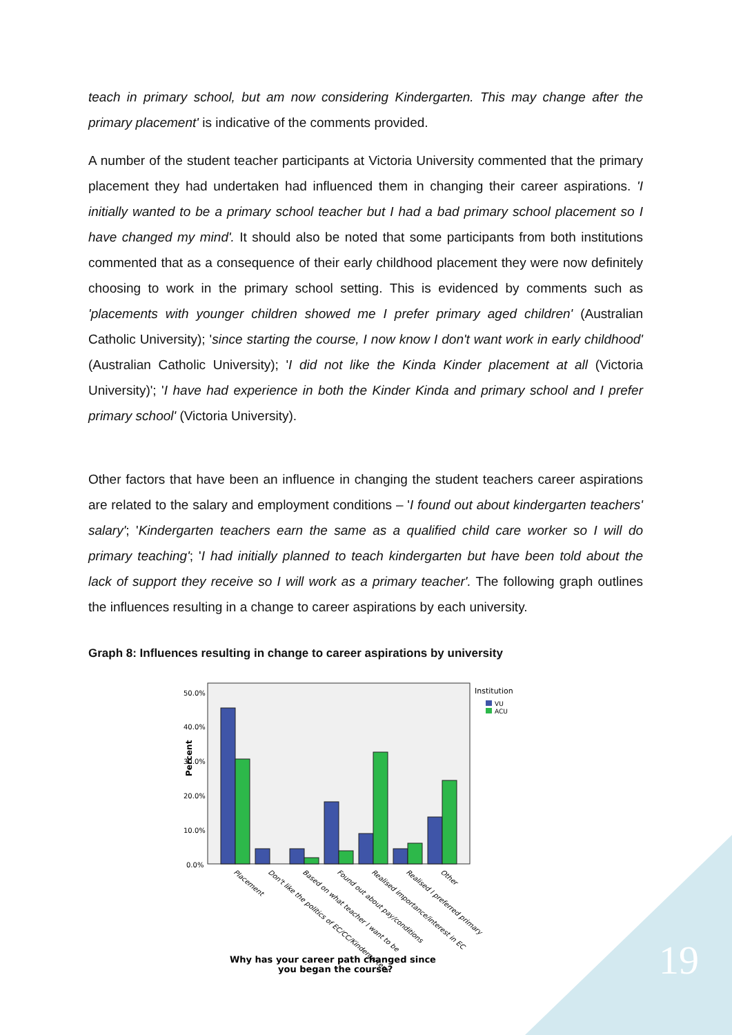teach in primary school, but am now considering Kindergarten. This may change after the primary placement' is indicative of the comments provided.
A number of the student teacher participants at Victoria University commented that the primary placement they had undertaken had influenced them in changing their career aspirations. 'I initially wanted to be a primary school teacher but I had a bad primary school placement so I have changed my mind'. It should also be noted that some participants from both institutions commented that as a consequence of their early childhood placement they were now definitely choosing to work in the primary school setting. This is evidenced by comments such as 'placements with younger children showed me I prefer primary aged children' (Australian Catholic University); 'since starting the course, I now know I don't want work in early childhood' (Australian Catholic University); 'I did not like the Kinda Kinder placement at all (Victoria University)'; 'I have had experience in both the Kinder Kinda and primary school and I prefer primary school' (Victoria University).
Other factors that have been an influence in changing the student teachers career aspirations are related to the salary and employment conditions – 'I found out about kindergarten teachers' salary'; 'Kindergarten teachers earn the same as a qualified child care worker so I will do primary teaching'; 'I had initially planned to teach kindergarten but have been told about the lack of support they receive so I will work as a primary teacher'. The following graph outlines the influences resulting in a change to career aspirations by each university.
Graph 8: Influences resulting in change to career aspirations by university
50.0%
40.0%
30.0%
20.0%
10.0%
0.0%
Percent
Placement
Don't like the politics of EC/CC/Kindergartens
Based on what teacher I want to be
Found out about pay/conditions
Realised importance/interest in EC
Realised I preferred primary
Other
Institution
VU
ACU
Why has your career path changed since
you began the course?
19